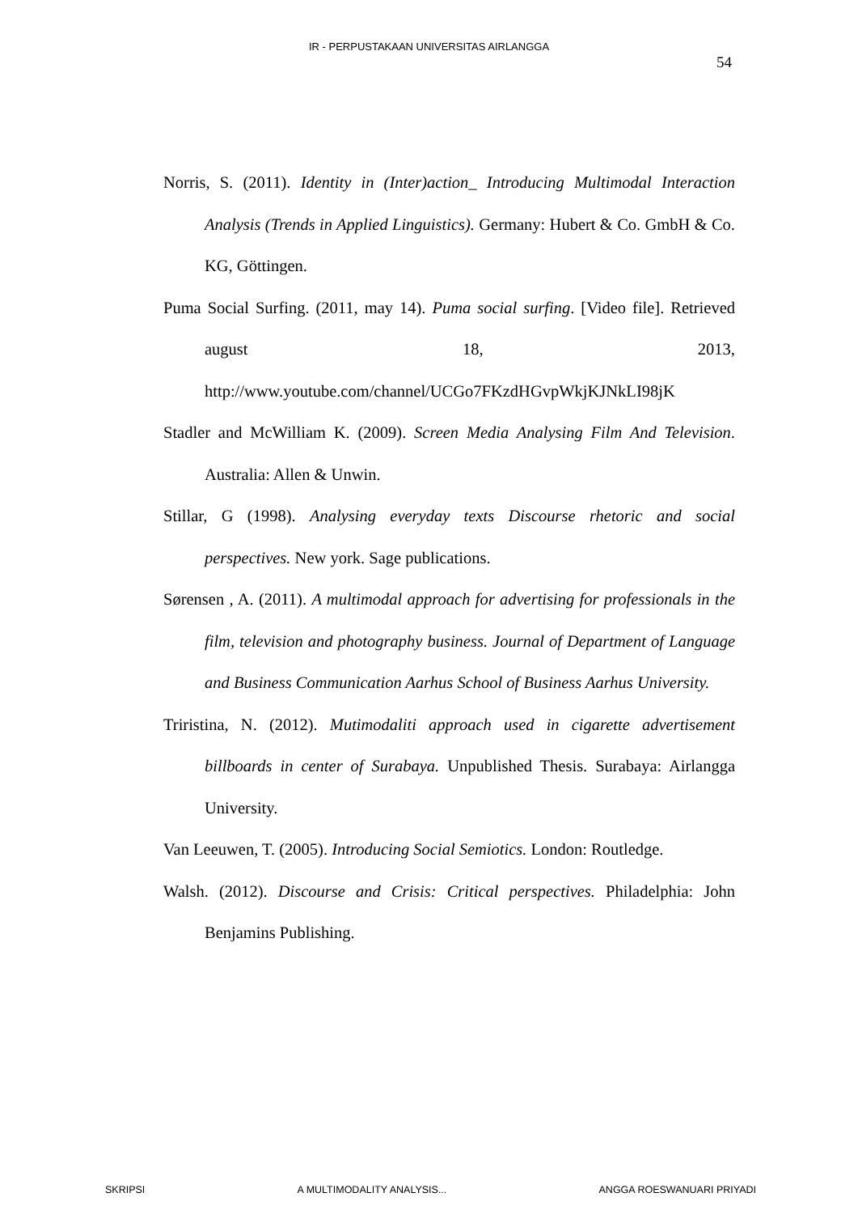IR - PERPUSTAKAAN UNIVERSITAS AIRLANGGA
54
Norris, S. (2011). Identity in (Inter)action_ Introducing Multimodal Interaction Analysis (Trends in Applied Linguistics). Germany: Hubert & Co. GmbH & Co. KG, Göttingen.
Puma Social Surfing. (2011, may 14). Puma social surfing. [Video file]. Retrieved august 18, 2013, http://www.youtube.com/channel/UCGo7FKzdHGvpWkjKJNkLI98jK
Stadler and McWilliam K. (2009). Screen Media Analysing Film And Television. Australia: Allen & Unwin.
Stillar, G (1998). Analysing everyday texts Discourse rhetoric and social perspectives. New york. Sage publications.
Sørensen , A. (2011). A multimodal approach for advertising for professionals in the film, television and photography business. Journal of Department of Language and Business Communication Aarhus School of Business Aarhus University.
Triristina, N. (2012). Mutimodaliti approach used in cigarette advertisement billboards in center of Surabaya. Unpublished Thesis. Surabaya: Airlangga University.
Van Leeuwen, T. (2005). Introducing Social Semiotics. London: Routledge.
Walsh. (2012). Discourse and Crisis: Critical perspectives. Philadelphia: John Benjamins Publishing.
SKRIPSI A MULTIMODALITY ANALYSIS... ANGGA ROESWANUARI PRIYADI